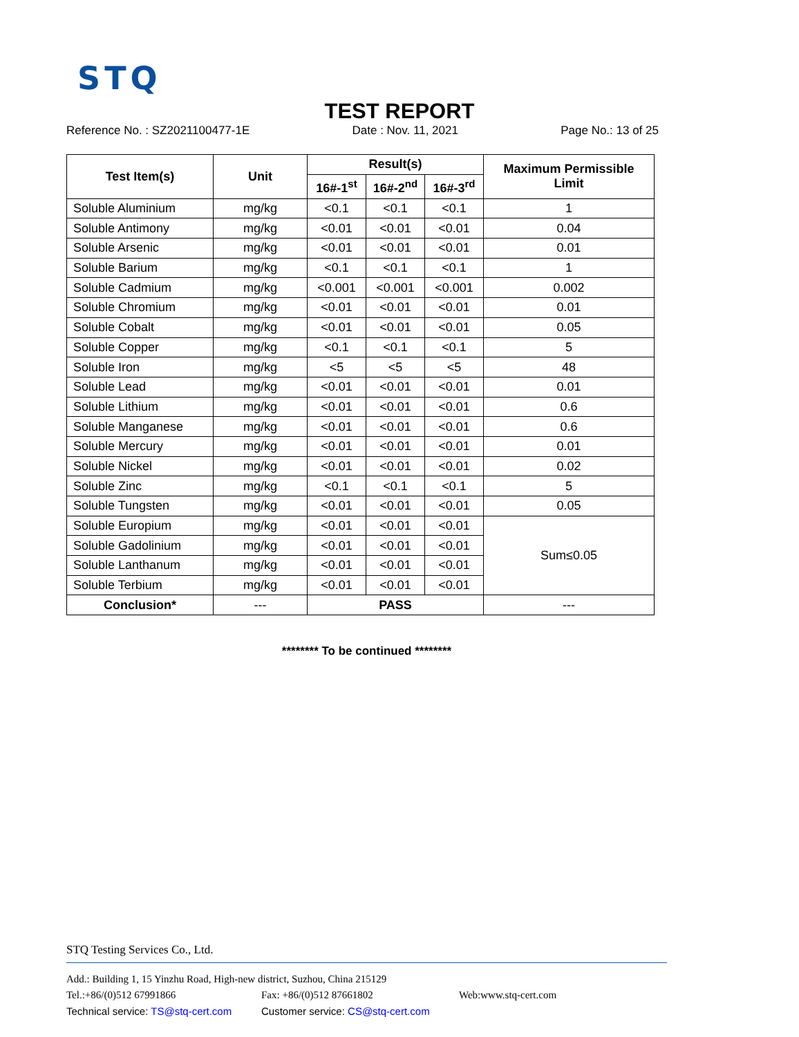STQ
TEST REPORT
Reference No. : SZ2021100477-1E Date : Nov. 11, 2021 Page No.: 13 of 25
| Test Item(s) | Unit | Result(s) | | | Maximum Permissible Limit |
| --- | --- | --- | --- | --- | --- |
| | | 16#-1<sup>st</sup> | 16#-2<sup>nd</sup> | 16#-3<sup>rd</sup> | |
| Soluble Aluminium | mg/kg | <0.1 | <0.1 | <0.1 | 1 |
| Soluble Antimony | mg/kg | <0.01 | <0.01 | <0.01 | 0.04 |
| Soluble Arsenic | mg/kg | <0.01 | <0.01 | <0.01 | 0.01 |
| Soluble Barium | mg/kg | <0.1 | <0.1 | <0.1 | 1 |
| Soluble Cadmium | mg/kg | <0.001 | <0.001 | <0.001 | 0.002 |
| Soluble Chromium | mg/kg | <0.01 | <0.01 | <0.01 | 0.01 |
| Soluble Cobalt | mg/kg | <0.01 | <0.01 | <0.01 | 0.05 |
| Soluble Copper | mg/kg | <0.1 | <0.1 | <0.1 | 5 |
| Soluble Iron | mg/kg | <5 | <5 | <5 | 48 |
| Soluble Lead | mg/kg | <0.01 | <0.01 | <0.01 | 0.01 |
| Soluble Lithium | mg/kg | <0.01 | <0.01 | <0.01 | 0.6 |
| Soluble Manganese | mg/kg | <0.01 | <0.01 | <0.01 | 0.6 |
| Soluble Mercury | mg/kg | <0.01 | <0.01 | <0.01 | 0.01 |
| Soluble Nickel | mg/kg | <0.01 | <0.01 | <0.01 | 0.02 |
| Soluble Zinc | mg/kg | <0.1 | <0.1 | <0.1 | 5 |
| Soluble Tungsten | mg/kg | <0.01 | <0.01 | <0.01 | 0.05 |
| Soluble Europium | mg/kg | <0.01 | <0.01 | <0.01 | Sum≤0.05 |
| Soluble Gadolinium | mg/kg | <0.01 | <0.01 | <0.01 | |
| Soluble Lanthanum | mg/kg | <0.01 | <0.01 | <0.01 | |
| Soluble Terbium | mg/kg | <0.01 | <0.01 | <0.01 | |
| Conclusion* | --- | PASS | | | --- |
******** To be continued ********
STQ Testing Services Co., Ltd.
Add.: Building 1, 15 Yinzhu Road, High-new district, Suzhou, China 215129
Tel.:+86/(0)512 67991866 Fax: +86/(0)512 87661802 Web:www.stq-cert.com
Technical service: TS@stq-cert.com Customer service: CS@stq-cert.com